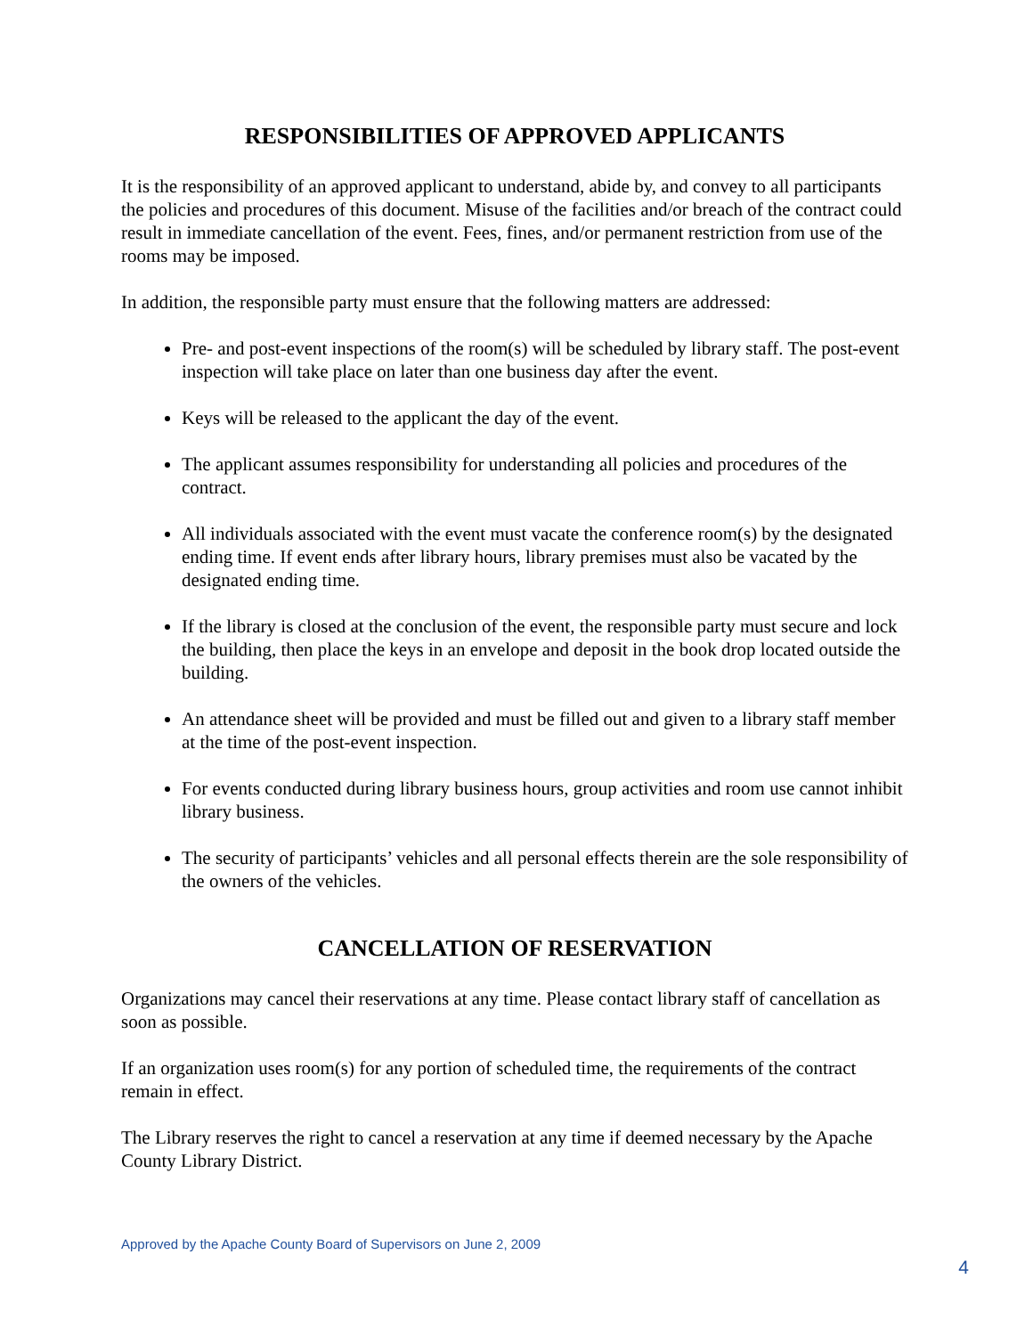RESPONSIBILITIES OF APPROVED APPLICANTS
It is the responsibility of an approved applicant to understand, abide by, and convey to all participants the policies and procedures of this document. Misuse of the facilities and/or breach of the contract could result in immediate cancellation of the event. Fees, fines, and/or permanent restriction from use of the rooms may be imposed.
In addition, the responsible party must ensure that the following matters are addressed:
Pre- and post-event inspections of the room(s) will be scheduled by library staff. The post-event inspection will take place on later than one business day after the event.
Keys will be released to the applicant the day of the event.
The applicant assumes responsibility for understanding all policies and procedures of the contract.
All individuals associated with the event must vacate the conference room(s) by the designated ending time. If event ends after library hours, library premises must also be vacated by the designated ending time.
If the library is closed at the conclusion of the event, the responsible party must secure and lock the building, then place the keys in an envelope and deposit in the book drop located outside the building.
An attendance sheet will be provided and must be filled out and given to a library staff member at the time of the post-event inspection.
For events conducted during library business hours, group activities and room use cannot inhibit library business.
The security of participants’ vehicles and all personal effects therein are the sole responsibility of the owners of the vehicles.
CANCELLATION OF RESERVATION
Organizations may cancel their reservations at any time. Please contact library staff of cancellation as soon as possible.
If an organization uses room(s) for any portion of scheduled time, the requirements of the contract remain in effect.
The Library reserves the right to cancel a reservation at any time if deemed necessary by the Apache County Library District.
Approved by the Apache County Board of Supervisors on June 2, 2009
4